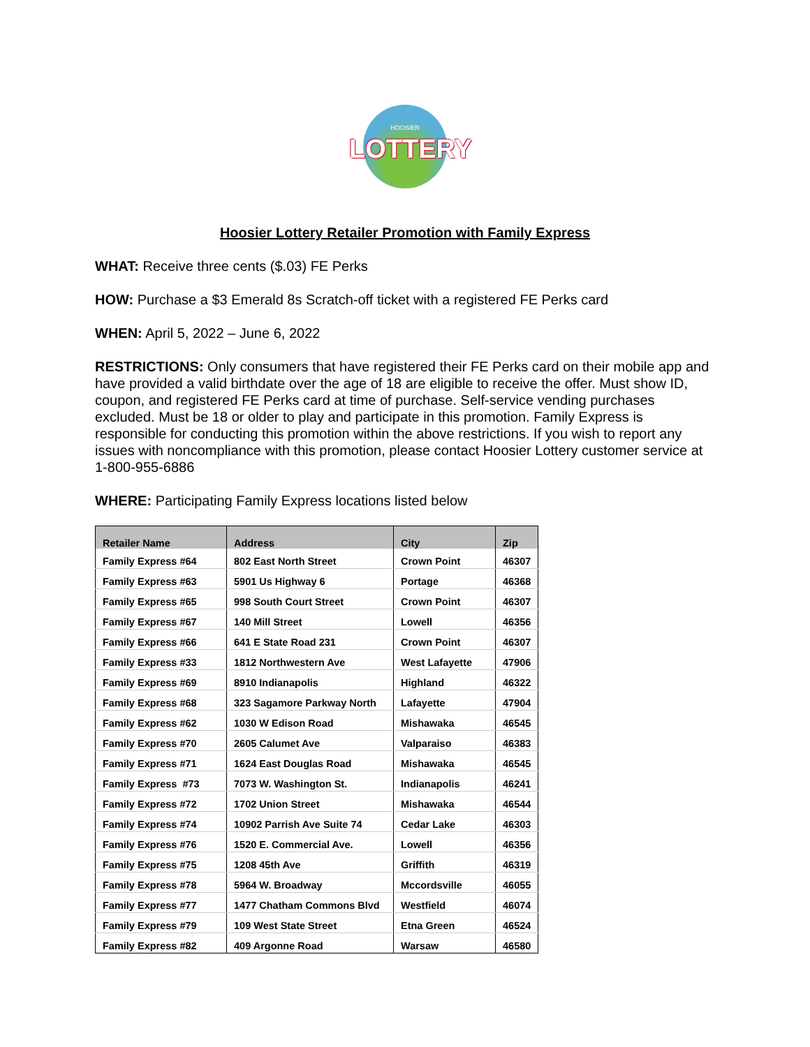HOOSIER
LOTTERY
Hoosier Lottery Retailer Promotion with Family Express
WHAT: Receive three cents ($.03) FE Perks
HOW: Purchase a $3 Emerald 8s Scratch-off ticket with a registered FE Perks card
WHEN: April 5, 2022 – June 6, 2022
RESTRICTIONS: Only consumers that have registered their FE Perks card on their mobile app and have provided a valid birthdate over the age of 18 are eligible to receive the offer. Must show ID, coupon, and registered FE Perks card at time of purchase. Self-service vending purchases excluded. Must be 18 or older to play and participate in this promotion. Family Express is responsible for conducting this promotion within the above restrictions. If you wish to report any issues with noncompliance with this promotion, please contact Hoosier Lottery customer service at 1-800-955-6886
WHERE: Participating Family Express locations listed below
| Retailer Name | Address | City | Zip |
| --- | --- | --- | --- |
| Family Express #64 | 802 East North Street | Crown Point | 46307 |
| Family Express #63 | 5901 Us Highway 6 | Portage | 46368 |
| Family Express #65 | 998 South Court Street | Crown Point | 46307 |
| Family Express #67 | 140 Mill Street | Lowell | 46356 |
| Family Express #66 | 641 E State Road 231 | Crown Point | 46307 |
| Family Express #33 | 1812 Northwestern Ave | West Lafayette | 47906 |
| Family Express #69 | 8910 Indianapolis | Highland | 46322 |
| Family Express #68 | 323 Sagamore Parkway North | Lafayette | 47904 |
| Family Express #62 | 1030 W Edison Road | Mishawaka | 46545 |
| Family Express #70 | 2605 Calumet Ave | Valparaiso | 46383 |
| Family Express #71 | 1624 East Douglas Road | Mishawaka | 46545 |
| Family Express #73 | 7073 W. Washington St. | Indianapolis | 46241 |
| Family Express #72 | 1702 Union Street | Mishawaka | 46544 |
| Family Express #74 | 10902 Parrish Ave Suite 74 | Cedar Lake | 46303 |
| Family Express #76 | 1520 E. Commercial Ave. | Lowell | 46356 |
| Family Express #75 | 1208 45th Ave | Griffith | 46319 |
| Family Express #78 | 5964 W. Broadway | Mccordsville | 46055 |
| Family Express #77 | 1477 Chatham Commons Blvd | Westfield | 46074 |
| Family Express #79 | 109 West State Street | Etna Green | 46524 |
| Family Express #82 | 409 Argonne Road | Warsaw | 46580 |